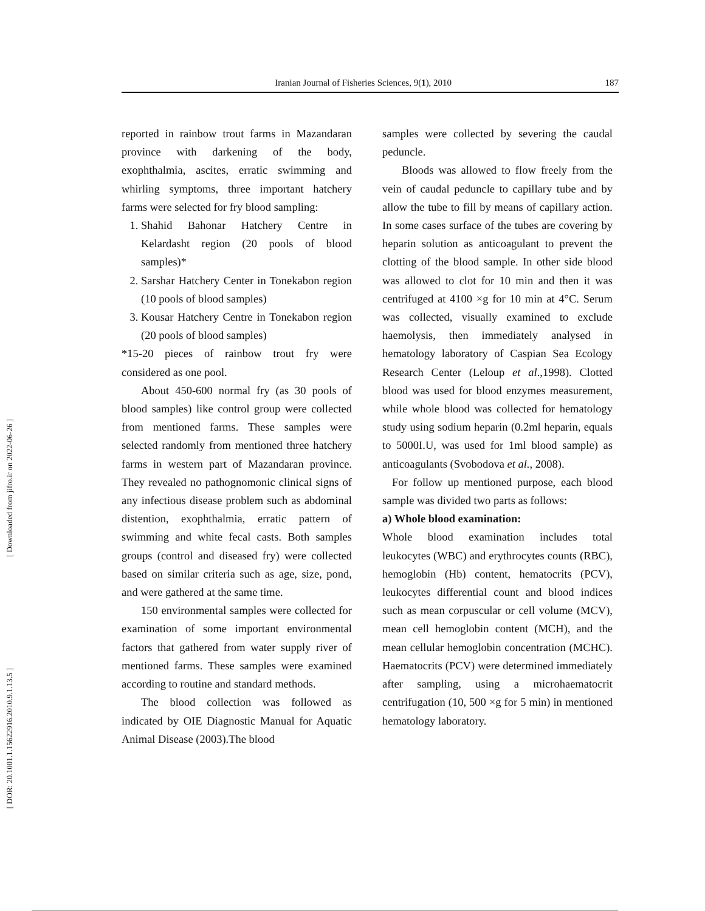Iranian Journal of Fisheries Sciences, 9(1), 2010 187
[ Downloaded from jifro.ir on 2022-06-26 ]
[ DOR: 20.1001.1.15622916.2010.9.1.13.5 ]
reported in rainbow trout farms in Mazandaran province with darkening of the body, exophthalmia, ascites, erratic swimming and whirling symptoms, three important hatchery farms were selected for fry blood sampling:
1. Shahid Bahonar Hatchery Centre in Kelardasht region (20 pools of blood samples)*
2. Sarshar Hatchery Center in Tonekabon region (10 pools of blood samples)
3. Kousar Hatchery Centre in Tonekabon region (20 pools of blood samples)
*15-20 pieces of rainbow trout fry were considered as one pool.
About 450-600 normal fry (as 30 pools of blood samples) like control group were collected from mentioned farms. These samples were selected randomly from mentioned three hatchery farms in western part of Mazandaran province. They revealed no pathognomonic clinical signs of any infectious disease problem such as abdominal distention, exophthalmia, erratic pattern of swimming and white fecal casts. Both samples groups (control and diseased fry) were collected based on similar criteria such as age, size, pond, and were gathered at the same time.
150 environmental samples were collected for examination of some important environmental factors that gathered from water supply river of mentioned farms. These samples were examined according to routine and standard methods.
The blood collection was followed as indicated by OIE Diagnostic Manual for Aquatic Animal Disease (2003).The blood
samples were collected by severing the caudal peduncle.
Bloods was allowed to flow freely from the vein of caudal peduncle to capillary tube and by allow the tube to fill by means of capillary action. In some cases surface of the tubes are covering by heparin solution as anticoagulant to prevent the clotting of the blood sample. In other side blood was allowed to clot for 10 min and then it was centrifuged at 4100 ×g for 10 min at 4°C. Serum was collected, visually examined to exclude haemolysis, then immediately analysed in hematology laboratory of Caspian Sea Ecology Research Center (Leloup et al.,1998). Clotted blood was used for blood enzymes measurement, while whole blood was collected for hematology study using sodium heparin (0.2ml heparin, equals to 5000I.U, was used for 1ml blood sample) as anticoagulants (Svobodova et al., 2008).
For follow up mentioned purpose, each blood sample was divided two parts as follows:
a) Whole blood examination:
Whole blood examination includes total leukocytes (WBC) and erythrocytes counts (RBC), hemoglobin (Hb) content, hematocrits (PCV), leukocytes differential count and blood indices such as mean corpuscular or cell volume (MCV), mean cell hemoglobin content (MCH), and the mean cellular hemoglobin concentration (MCHC). Haematocrits (PCV) were determined immediately after sampling, using a microhaematocrit centrifugation (10, 500 ×g for 5 min) in mentioned hematology laboratory.